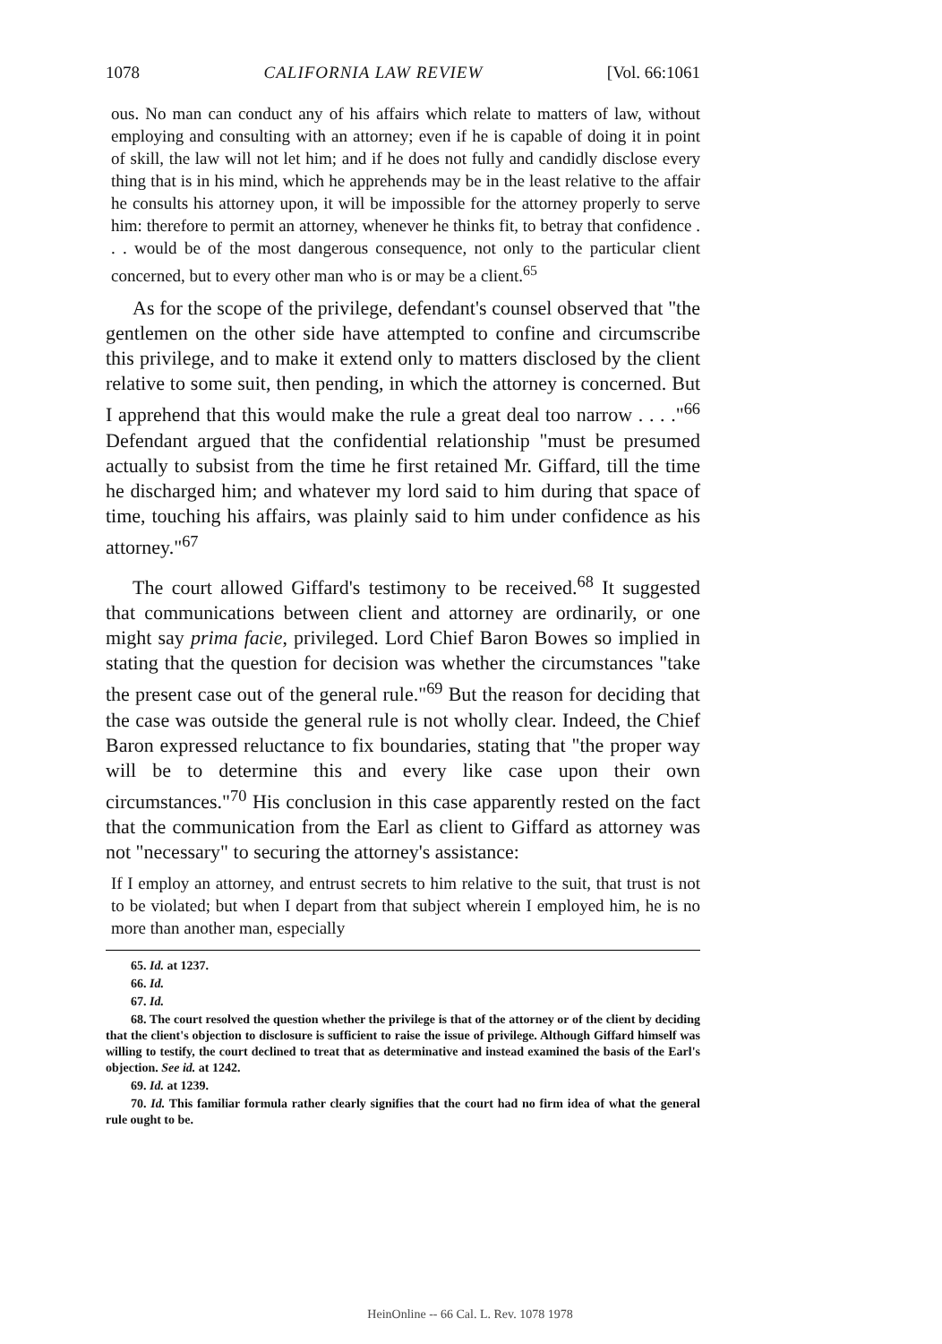1078 CALIFORNIA LAW REVIEW [Vol. 66:1061
ous. No man can conduct any of his affairs which relate to matters of law, without employing and consulting with an attorney; even if he is capable of doing it in point of skill, the law will not let him; and if he does not fully and candidly disclose every thing that is in his mind, which he apprehends may be in the least relative to the affair he consults his attorney upon, it will be impossible for the attorney properly to serve him: therefore to permit an attorney, whenever he thinks fit, to betray that confidence . . . would be of the most dangerous consequence, not only to the particular client concerned, but to every other man who is or may be a client.<sup>65</sup>
As for the scope of the privilege, defendant's counsel observed that "the gentlemen on the other side have attempted to confine and circumscribe this privilege, and to make it extend only to matters disclosed by the client relative to some suit, then pending, in which the attorney is concerned. But I apprehend that this would make the rule a great deal too narrow . . . ."<sup>66</sup> Defendant argued that the confidential relationship "must be presumed actually to subsist from the time he first retained Mr. Giffard, till the time he discharged him; and whatever my lord said to him during that space of time, touching his affairs, was plainly said to him under confidence as his attorney."<sup>67</sup>
The court allowed Giffard's testimony to be received.<sup>68</sup> It suggested that communications between client and attorney are ordinarily, or one might say prima facie, privileged. Lord Chief Baron Bowes so implied in stating that the question for decision was whether the circumstances "take the present case out of the general rule."<sup>69</sup> But the reason for deciding that the case was outside the general rule is not wholly clear. Indeed, the Chief Baron expressed reluctance to fix boundaries, stating that "the proper way will be to determine this and every like case upon their own circumstances."<sup>70</sup> His conclusion in this case apparently rested on the fact that the communication from the Earl as client to Giffard as attorney was not "necessary" to securing the attorney's assistance:
If I employ an attorney, and entrust secrets to him relative to the suit, that trust is not to be violated; but when I depart from that subject wherein I employed him, he is no more than another man, especially
65. Id. at 1237.
66. Id.
67. Id.
68. The court resolved the question whether the privilege is that of the attorney or of the client by deciding that the client's objection to disclosure is sufficient to raise the issue of privilege. Although Giffard himself was willing to testify, the court declined to treat that as determinative and instead examined the basis of the Earl's objection. See id. at 1242.
69. Id. at 1239.
70. Id. This familiar formula rather clearly signifies that the court had no firm idea of what the general rule ought to be.
HeinOnline -- 66 Cal. L. Rev. 1078 1978